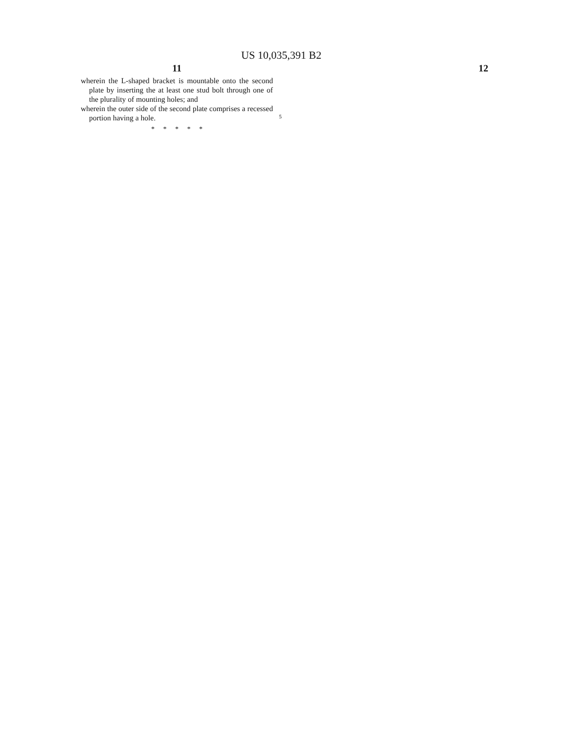US 10,035,391 B2
11
wherein the L-shaped bracket is mountable onto the second plate by inserting the at least one stud bolt through one of the plurality of mounting holes; and
wherein the outer side of the second plate comprises a recessed portion having a hole.
* * * * *
5
12